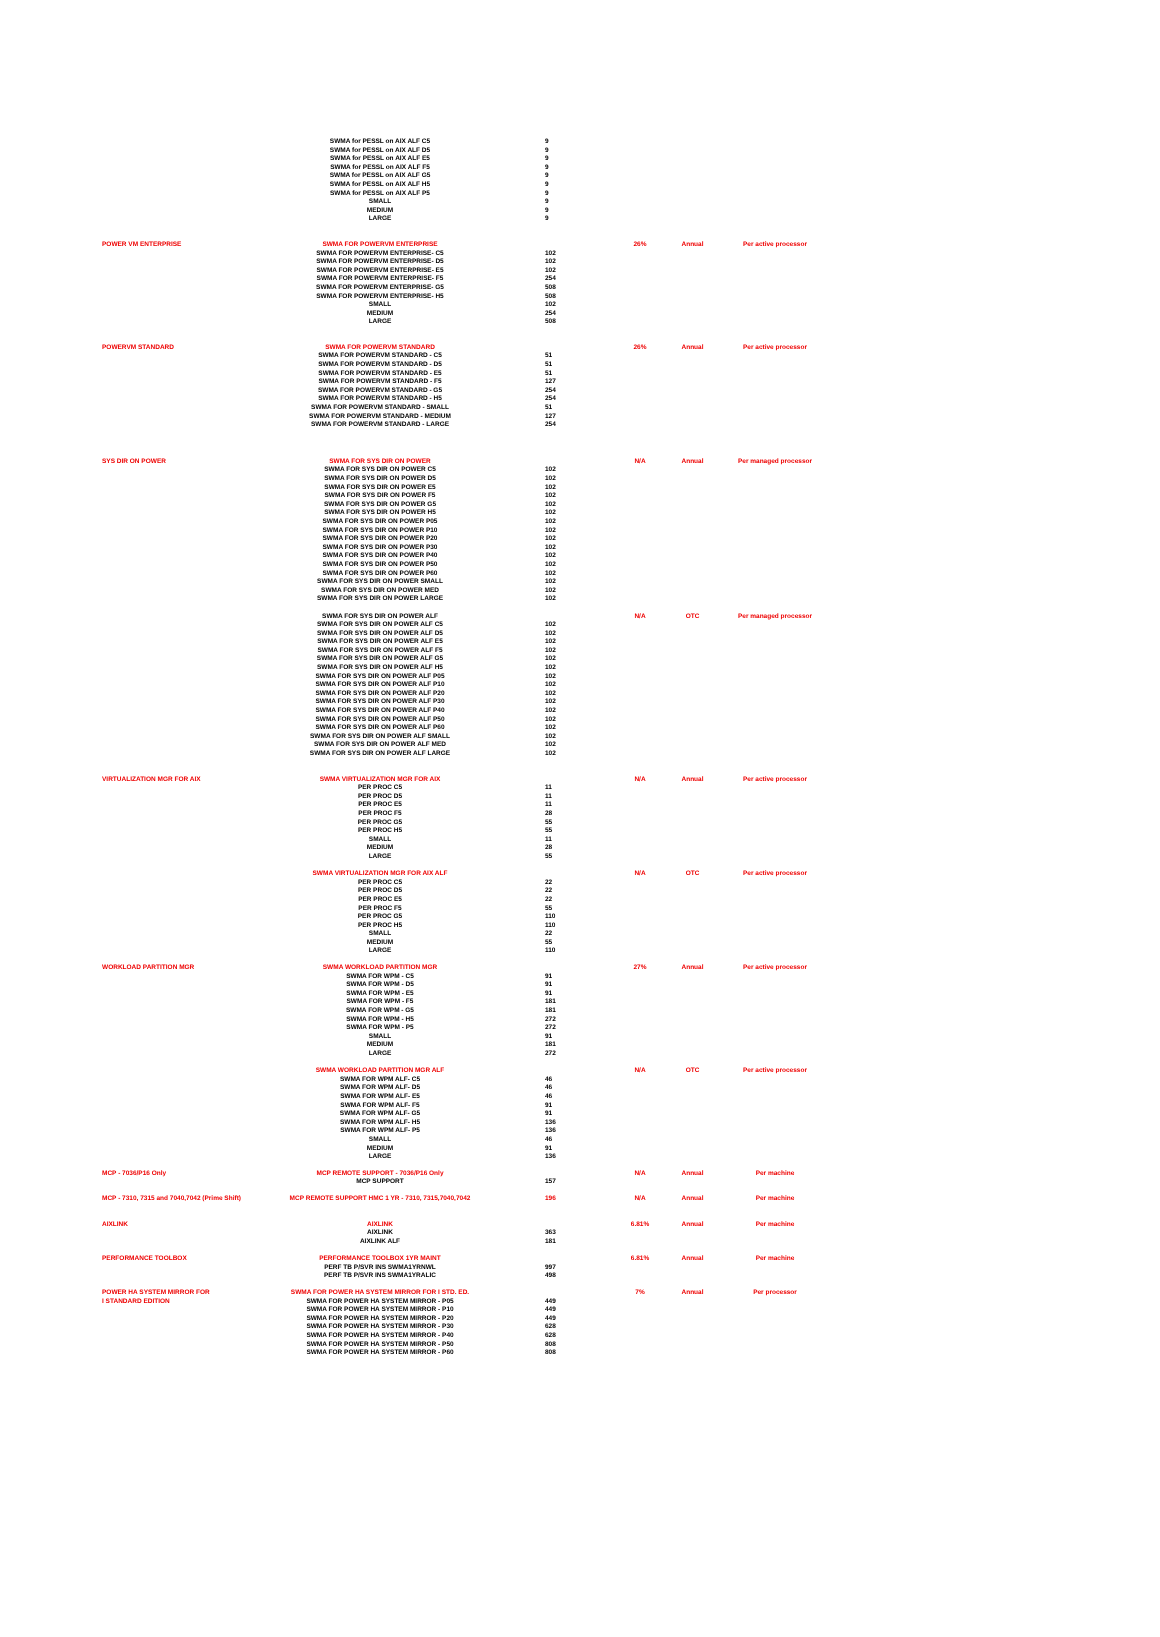| | SWMA for PESSL on AIX ALF C5 SWMA for PESSL on AIX ALF D5 SWMA for PESSL on AIX ALF E5 SWMA for PESSL on AIX ALF F5 SWMA for PESSL on AIX ALF G5 SWMA for PESSL on AIX ALF H5 SWMA for PESSL on AIX ALF P5 SMALL MEDIUM LARGE | 9 9 9 9 9 9 9 9 9 9 | | | |
| POWER VM ENTERPRISE | SWMA FOR POWERVM ENTERPRISE SWMA FOR POWERVM ENTERPRISE- C5 SWMA FOR POWERVM ENTERPRISE- D5 SWMA FOR POWERVM ENTERPRISE- E5 SWMA FOR POWERVM ENTERPRISE- F5 SWMA FOR POWERVM ENTERPRISE- G5 SWMA FOR POWERVM ENTERPRISE- H5 SMALL MEDIUM LARGE | 102 102 102 254 508 508 102 254 508 | 26% | Annual | Per active processor |
| POWERVM STANDARD | SWMA FOR POWERVM STANDARD SWMA FOR POWERVM STANDARD - C5 SWMA FOR POWERVM STANDARD - D5 SWMA FOR POWERVM STANDARD - E5 SWMA FOR POWERVM STANDARD - F5 SWMA FOR POWERVM STANDARD - G5 SWMA FOR POWERVM STANDARD - H5 SWMA FOR POWERVM STANDARD - SMALL SWMA FOR POWERVM STANDARD - MEDIUM SWMA FOR POWERVM STANDARD - LARGE | 51 51 51 127 254 254 51 127 254 | 26% | Annual | Per active processor |
| SYS DIR ON POWER | SWMA FOR SYS DIR ON POWER SWMA FOR SYS DIR ON POWER C5 SWMA FOR SYS DIR ON POWER D5 SWMA FOR SYS DIR ON POWER E5 SWMA FOR SYS DIR ON POWER F5 SWMA FOR SYS DIR ON POWER G5 SWMA FOR SYS DIR ON POWER H5 SWMA FOR SYS DIR ON POWER P05 SWMA FOR SYS DIR ON POWER P10 SWMA FOR SYS DIR ON POWER P20 SWMA FOR SYS DIR ON POWER P30 SWMA FOR SYS DIR ON POWER P40 SWMA FOR SYS DIR ON POWER P50 SWMA FOR SYS DIR ON POWER P60 SWMA FOR SYS DIR ON POWER SMALL SWMA FOR SYS DIR ON POWER MED SWMA FOR SYS DIR ON POWER LARGE SWMA FOR SYS DIR ON POWER ALF SWMA FOR SYS DIR ON POWER ALF C5 SWMA FOR SYS DIR ON POWER ALF D5 SWMA FOR SYS DIR ON POWER ALF E5 SWMA FOR SYS DIR ON POWER ALF F5 SWMA FOR SYS DIR ON POWER ALF G5 SWMA FOR SYS DIR ON POWER ALF H5 SWMA FOR SYS DIR ON POWER ALF P05 SWMA FOR SYS DIR ON POWER ALF P10 SWMA FOR SYS DIR ON POWER ALF P20 SWMA FOR SYS DIR ON POWER ALF P30 SWMA FOR SYS DIR ON POWER ALF P40 SWMA FOR SYS DIR ON POWER ALF P50 SWMA FOR SYS DIR ON POWER ALF P60 SWMA FOR SYS DIR ON POWER ALF SMALL SWMA FOR SYS DIR ON POWER ALF MED SWMA FOR SYS DIR ON POWER ALF LARGE | 102 102 102 102 102 102 102 102 102 102 102 102 102 102 102 102 102 102 102 102 102 102 102 102 102 102 102 102 102 102 102 102 | N/A N/A | Annual OTC | Per managed processor Per managed processor |
| VIRTUALIZATION MGR FOR AIX | SWMA VIRTUALIZATION MGR FOR AIX PER PROC C5 PER PROC D5 PER PROC E5 PER PROC F5 PER PROC G5 PER PROC H5 SMALL MEDIUM LARGE SWMA VIRTUALIZATION MGR FOR AIX ALF PER PROC C5 PER PROC D5 PER PROC E5 PER PROC F5 PER PROC G5 PER PROC H5 SMALL MEDIUM LARGE | 11 11 11 28 55 55 11 28 55 22 22 22 55 110 110 22 55 110 | N/A N/A | Annual OTC | Per active processor Per active processor |
| WORKLOAD PARTITION MGR | SWMA WORKLOAD PARTITION MGR SWMA FOR WPM - C5 SWMA FOR WPM - D5 SWMA FOR WPM - E5 SWMA FOR WPM - F5 SWMA FOR WPM - G5 SWMA FOR WPM - H5 SWMA FOR WPM - P5 SMALL MEDIUM LARGE SWMA WORKLOAD PARTITION MGR ALF SWMA FOR WPM ALF- C5 SWMA FOR WPM ALF- D5 SWMA FOR WPM ALF- E5 SWMA FOR WPM ALF- F5 SWMA FOR WPM ALF- G5 SWMA FOR WPM ALF- H5 SWMA FOR WPM ALF- P5 SMALL MEDIUM LARGE | 91 91 91 181 181 272 272 91 181 272 46 46 46 91 91 136 136 46 91 136 | 27% N/A | Annual OTC | Per active processor Per active processor |
| MCP - 7036/P16 Only | MCP REMOTE SUPPORT - 7036/P16 Only MCP SUPPORT | 157 | N/A | Annual | Per machine |
| MCP - 7310, 7315 and 7040,7042 (Prime Shift) | MCP REMOTE SUPPORT HMC 1 YR - 7310, 7315,7040,7042 | 196 | N/A | Annual | Per machine |
| AIXLINK | AIXLINK AIXLINK AIXLINK ALF | 363 181 | 6.81% | Annual | Per machine |
| PERFORMANCE TOOLBOX | PERFORMANCE TOOLBOX 1YR MAINT PERF TB P/SVR INS SWMA1YRNWL PERF TB P/SVR INS SWMA1YRALIC | 997 498 | 6.81% | Annual | Per machine |
| POWER HA SYSTEM MIRROR FOR I STANDARD EDITION | SWMA FOR POWER HA SYSTEM MIRROR FOR I STD. ED. SWMA FOR POWER HA SYSTEM MIRROR - P05 SWMA FOR POWER HA SYSTEM MIRROR - P10 SWMA FOR POWER HA SYSTEM MIRROR - P20 SWMA FOR POWER HA SYSTEM MIRROR - P30 SWMA FOR POWER HA SYSTEM MIRROR - P40 SWMA FOR POWER HA SYSTEM MIRROR - P50 SWMA FOR POWER HA SYSTEM MIRROR - P60 | 449 449 449 628 628 808 808 | 7% | Annual | Per processor |